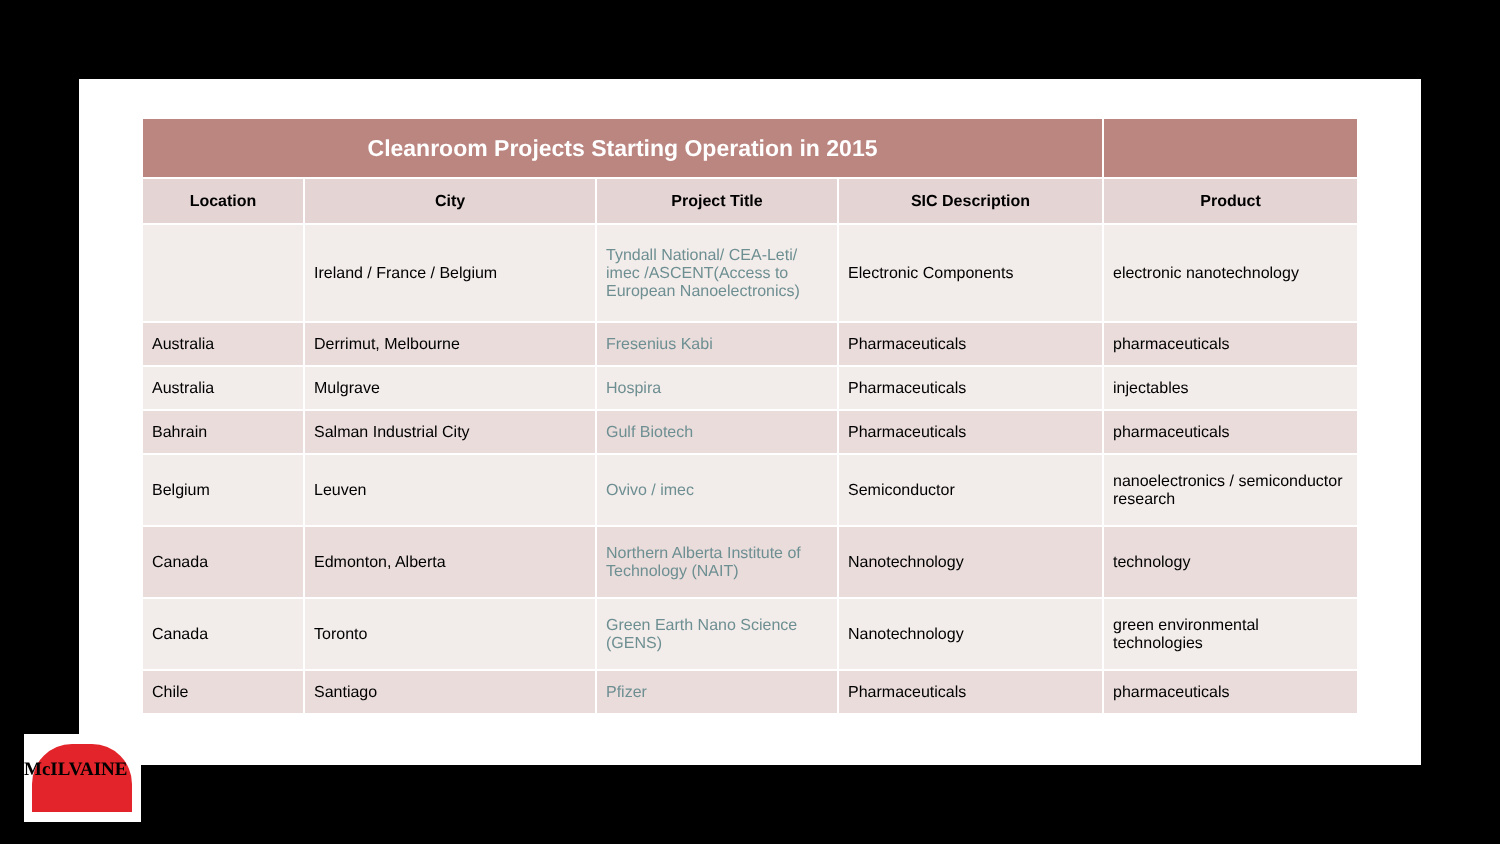| Cleanroom Projects Starting Operation in 2015 | | | | |
| --- | --- | --- | --- | --- |
| Location | City | Project Title | SIC Description | Product |
| | Ireland / France / Belgium | Tyndall National/ CEA-Leti/ imec /ASCENT(Access to European Nanoelectronics) | Electronic Components | electronic nanotechnology |
| Australia | Derrimut, Melbourne | Fresenius Kabi | Pharmaceuticals | pharmaceuticals |
| Australia | Mulgrave | Hospira | Pharmaceuticals | injectables |
| Bahrain | Salman Industrial City | Gulf Biotech | Pharmaceuticals | pharmaceuticals |
| Belgium | Leuven | Ovivo / imec | Semiconductor | nanoelectronics / semiconductor research |
| Canada | Edmonton, Alberta | Northern Alberta Institute of Technology (NAIT) | Nanotechnology | technology |
| Canada | Toronto | Green Earth Nano Science (GENS) | Nanotechnology | green environmental technologies |
| Chile | Santiago | Pfizer | Pharmaceuticals | pharmaceuticals |
McILVAINE